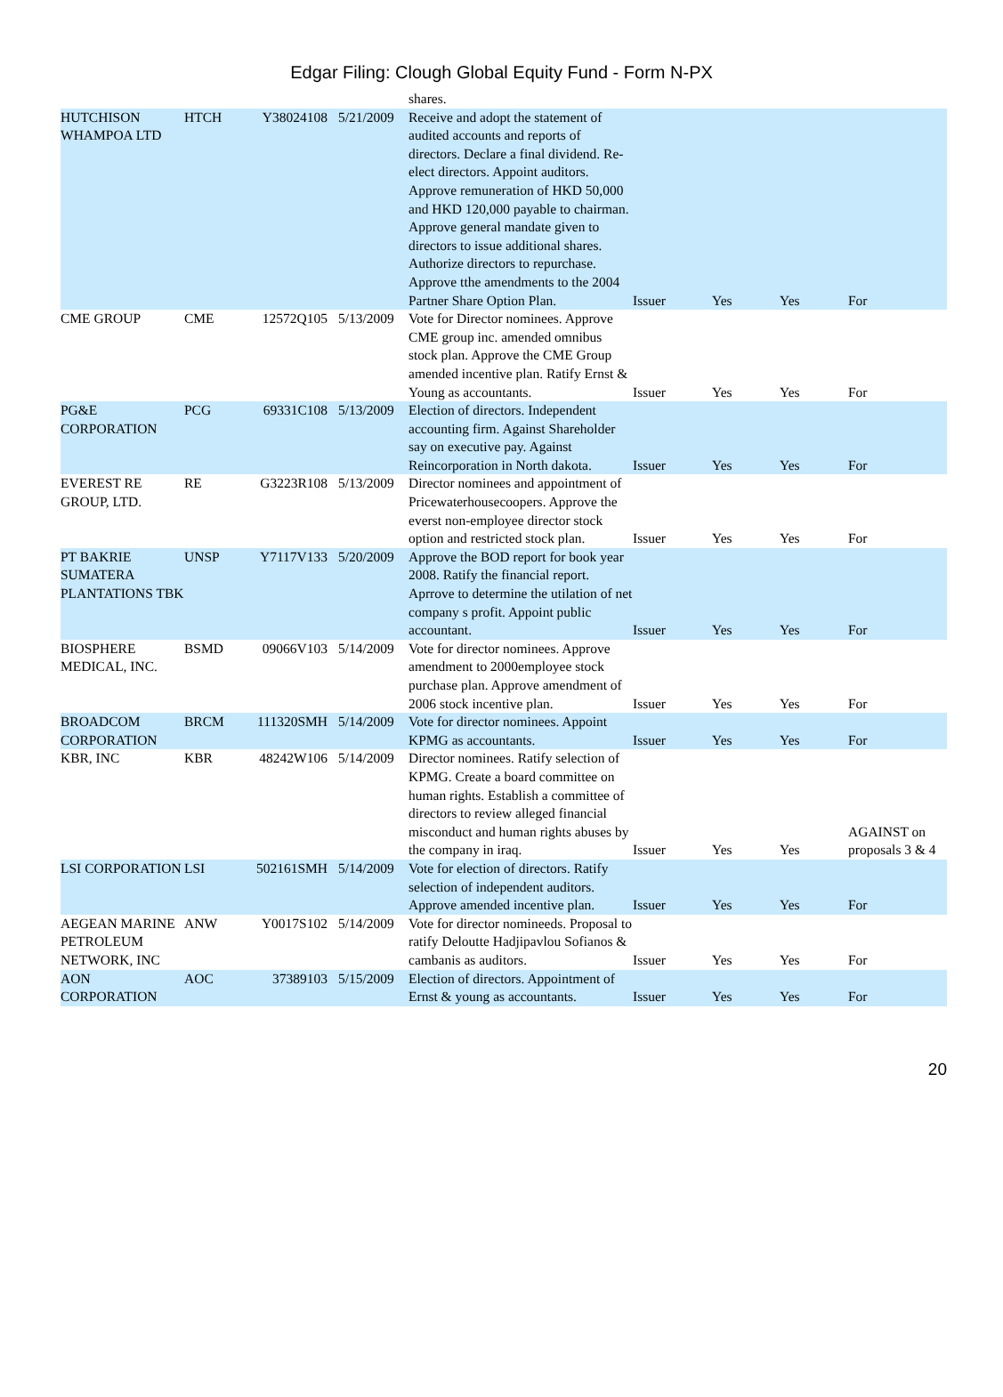Edgar Filing: Clough Global Equity Fund - Form N-PX
| | | | | shares. | | | | |
| HUTCHISON WHAMPOA LTD | HTCH | Y38024108 | 5/21/2009 | Receive and adopt the statement of audited accounts and reports of directors. Declare a final dividend. Re-elect directors. Appoint auditors. Approve remuneration of HKD 50,000 and HKD 120,000 payable to chairman. Approve general mandate given to directors to issue additional shares. Authorize directors to repurchase. Approve tthe amendments to the 2004 Partner Share Option Plan. | Issuer | Yes | Yes | For |
| CME GROUP | CME | 12572Q105 | 5/13/2009 | Vote for Director nominees. Approve CME group inc. amended omnibus stock plan. Approve the CME Group amended incentive plan. Ratify Ernst & Young as accountants. | Issuer | Yes | Yes | For |
| PG&E CORPORATION | PCG | 69331C108 | 5/13/2009 | Election of directors. Independent accounting firm. Against Shareholder say on executive pay. Against Reincorporation in North dakota. | Issuer | Yes | Yes | For |
| EVEREST RE GROUP, LTD. | RE | G3223R108 | 5/13/2009 | Director nominees and appointment of Pricewaterhousecoopers. Approve the everst non-employee director stock option and restricted stock plan. | Issuer | Yes | Yes | For |
| PT BAKRIE SUMATERA PLANTATIONS TBK | UNSP | Y7117V133 | 5/20/2009 | Approve the BOD report for book year 2008. Ratify the financial report. Aprrove to determine the utilation of net company s profit. Appoint public accountant. | Issuer | Yes | Yes | For |
| BIOSPHERE MEDICAL, INC. | BSMD | 09066V103 | 5/14/2009 | Vote for director nominees. Approve amendment to 2000employee stock purchase plan. Approve amendment of 2006 stock incentive plan. | Issuer | Yes | Yes | For |
| BROADCOM CORPORATION | BRCM | 111320SMH | 5/14/2009 | Vote for director nominees. Appoint KPMG as accountants. | Issuer | Yes | Yes | For |
| KBR, INC | KBR | 48242W106 | 5/14/2009 | Director nominees. Ratify selection of KPMG. Create a board committee on human rights. Establish a committee of directors to review alleged financial misconduct and human rights abuses by the company in iraq. | Issuer | Yes | Yes | AGAINST on proposals 3 & 4 |
| LSI CORPORATION | LSI | 502161SMH | 5/14/2009 | Vote for election of directors. Ratify selection of independent auditors. Approve amended incentive plan. | Issuer | Yes | Yes | For |
| AEGEAN MARINE PETROLEUM NETWORK, INC | ANW | Y0017S102 | 5/14/2009 | Vote for director nomineeds. Proposal to ratify Deloutte Hadjipavlou Sofianos & cambanis as auditors. | Issuer | Yes | Yes | For |
| AON CORPORATION | AOC | 37389103 | 5/15/2009 | Election of directors. Appointment of Ernst & young as accountants. | Issuer | Yes | Yes | For |
20